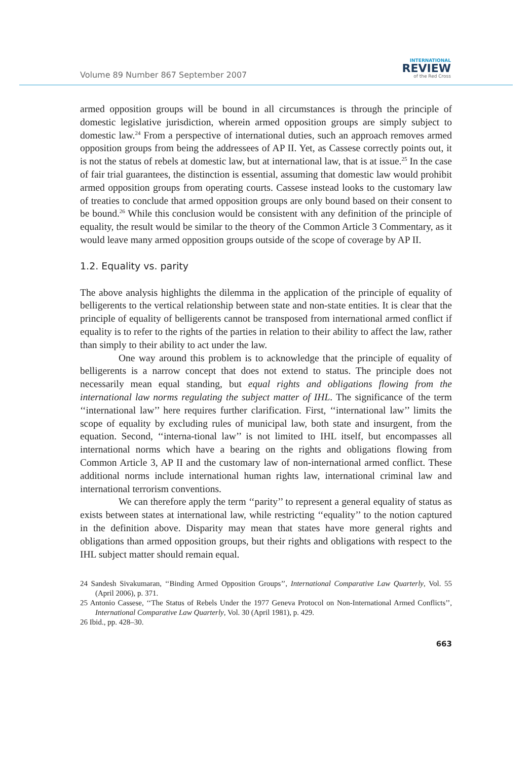Volume 89 Number 867 September 2007
INTERNATIONAL
REVIEW
of the Red Cross
armed opposition groups will be bound in all circumstances is through the principle of domestic legislative jurisdiction, wherein armed opposition groups are simply subject to domestic law.<sup>24</sup> From a perspective of international duties, such an approach removes armed opposition groups from being the addressees of AP II. Yet, as Cassese correctly points out, it is not the status of rebels at domestic law, but at international law, that is at issue.<sup>25</sup> In the case of fair trial guarantees, the distinction is essential, assuming that domestic law would prohibit armed opposition groups from operating courts. Cassese instead looks to the customary law of treaties to conclude that armed opposition groups are only bound based on their consent to be bound.<sup>26</sup> While this conclusion would be consistent with any definition of the principle of equality, the result would be similar to the theory of the Common Article 3 Commentary, as it would leave many armed opposition groups outside of the scope of coverage by AP II.
1.2. Equality vs. parity
The above analysis highlights the dilemma in the application of the principle of equality of belligerents to the vertical relationship between state and non-state entities. It is clear that the principle of equality of belligerents cannot be transposed from international armed conflict if equality is to refer to the rights of the parties in relation to their ability to affect the law, rather than simply to their ability to act under the law.
One way around this problem is to acknowledge that the principle of equality of belligerents is a narrow concept that does not extend to status. The principle does not necessarily mean equal standing, but equal rights and obligations flowing from the international law norms regulating the subject matter of IHL. The significance of the term ‘‘international law’’ here requires further clarification. First, ‘‘international law’’ limits the scope of equality by excluding rules of municipal law, both state and insurgent, from the equation. Second, ‘‘interna-tional law’’ is not limited to IHL itself, but encompasses all international norms which have a bearing on the rights and obligations flowing from Common Article 3, AP II and the customary law of non-international armed conflict. These additional norms include international human rights law, international criminal law and international terrorism conventions.
We can therefore apply the term ‘‘parity’’ to represent a general equality of status as exists between states at international law, while restricting ‘‘equality’’ to the notion captured in the definition above. Disparity may mean that states have more general rights and obligations than armed opposition groups, but their rights and obligations with respect to the IHL subject matter should remain equal.
24 Sandesh Sivakumaran, ‘‘Binding Armed Opposition Groups’’, International Comparative Law Quarterly, Vol. 55 (April 2006), p. 371.
25 Antonio Cassese, ‘‘The Status of Rebels Under the 1977 Geneva Protocol on Non-International Armed Conflicts’’, International Comparative Law Quarterly, Vol. 30 (April 1981), p. 429.
26 Ibid., pp. 428–30.
663